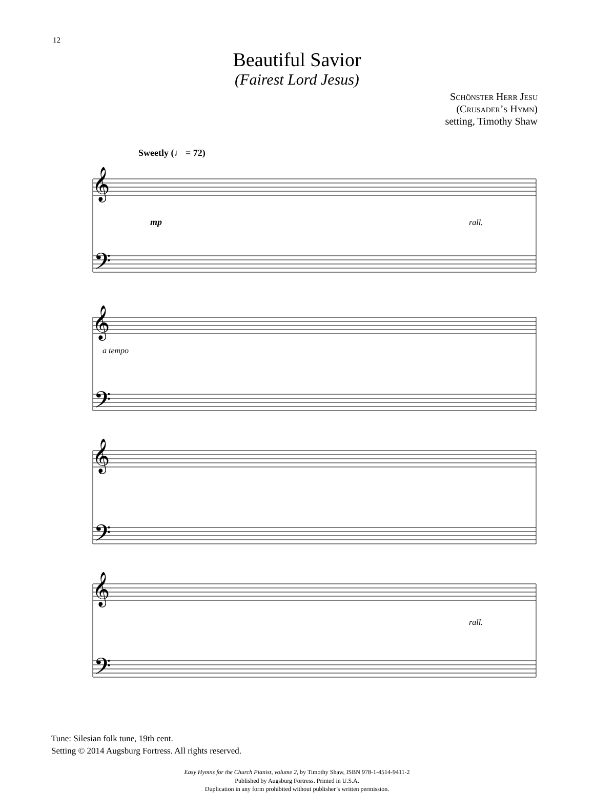12
Beautiful Savior
(Fairest Lord Jesus)
Schönster Herr Jesu
(Crusader’s Hymn)
setting, Timothy Shaw
Sweetly (♩ = 72)
𝄞
𝄢
𝄞
𝄢
𝄞
𝄢
𝄞
𝄢
mp
rall.
a tempo
rall.
Tune: Silesian folk tune, 19th cent.
Setting © 2014 Augsburg Fortress. All rights reserved.
Easy Hymns for the Church Pianist, volume 2, by Timothy Shaw, ISBN 978-1-4514-9411-2
Published by Augsburg Fortress. Printed in U.S.A.
Duplication in any form prohibited without publisher’s written permission.